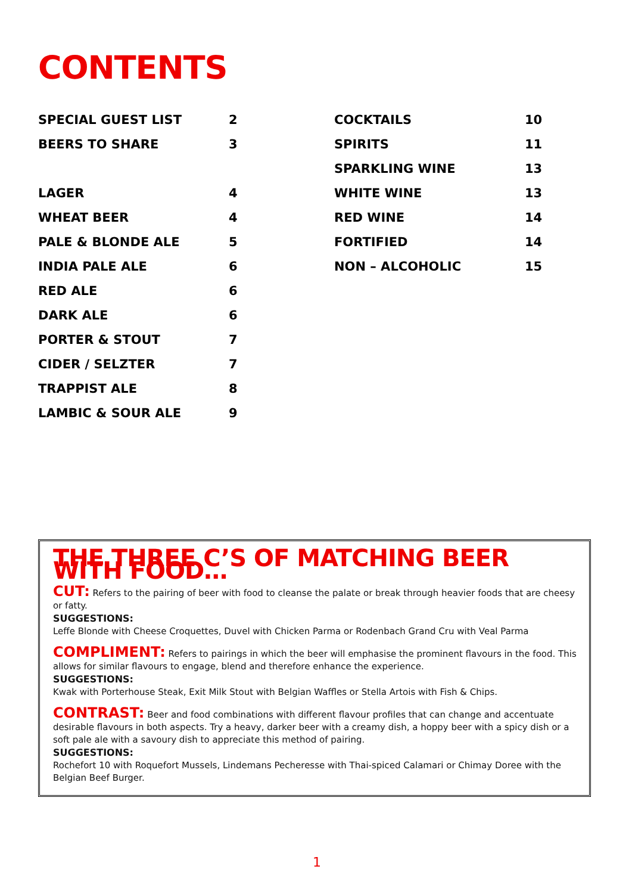CONTENTS
| SPECIAL GUEST LIST | 2 |
| BEERS TO SHARE | 3 |
| LAGER | 4 |
| WHEAT BEER | 4 |
| PALE & BLONDE ALE | 5 |
| INDIA PALE ALE | 6 |
| RED ALE | 6 |
| DARK ALE | 6 |
| PORTER & STOUT | 7 |
| CIDER / SELZTER | 7 |
| TRAPPIST ALE | 8 |
| LAMBIC & SOUR ALE | 9 |
| COCKTAILS | 10 |
| SPIRITS | 11 |
| SPARKLING WINE | 13 |
| WHITE WINE | 13 |
| RED WINE | 14 |
| FORTIFIED | 14 |
| NON – ALCOHOLIC | 15 |
THE THREE C’S OF MATCHING BEER WITH FOOD…
CUT: Refers to the pairing of beer with food to cleanse the palate or break through heavier foods that are cheesy or fatty.
SUGGESTIONS:
Leffe Blonde with Cheese Croquettes, Duvel with Chicken Parma or Rodenbach Grand Cru with Veal Parma
COMPLIMENT: Refers to pairings in which the beer will emphasise the prominent flavours in the food. This allows for similar flavours to engage, blend and therefore enhance the experience.
SUGGESTIONS:
Kwak with Porterhouse Steak, Exit Milk Stout with Belgian Waffles or Stella Artois with Fish & Chips.
CONTRAST: Beer and food combinations with different flavour profiles that can change and accentuate desirable flavours in both aspects. Try a heavy, darker beer with a creamy dish, a hoppy beer with a spicy dish or a soft pale ale with a savoury dish to appreciate this method of pairing.
SUGGESTIONS:
Rochefort 10 with Roquefort Mussels, Lindemans Pecheresse with Thai-spiced Calamari or Chimay Doree with the Belgian Beef Burger.
1